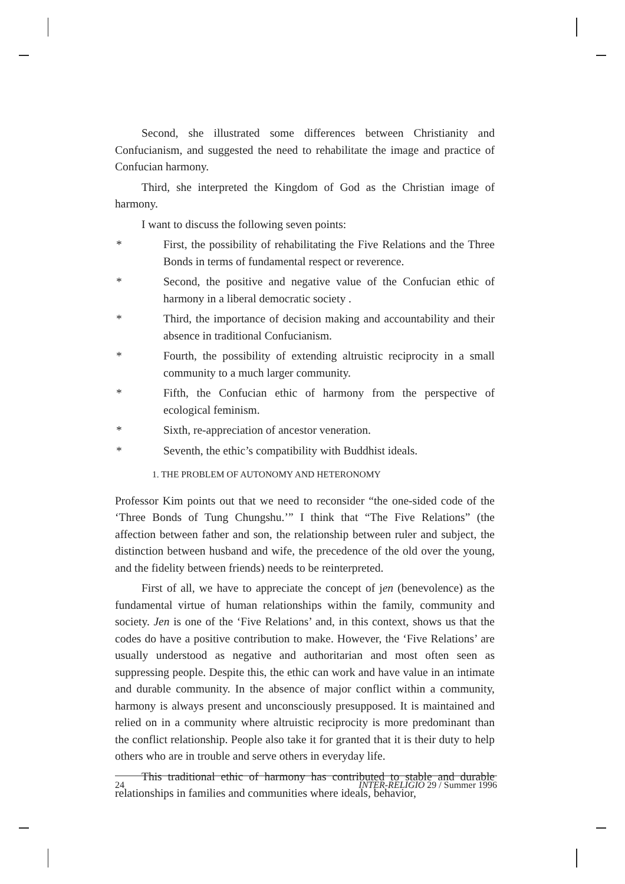Second, she illustrated some differences between Christianity and Confucianism, and suggested the need to rehabilitate the image and practice of Confucian harmony.
Third, she interpreted the Kingdom of God as the Christian image of harmony.
I want to discuss the following seven points:
* First, the possibility of rehabilitating the Five Relations and the Three Bonds in terms of fundamental respect or reverence.
* Second, the positive and negative value of the Confucian ethic of harmony in a liberal democratic society .
* Third, the importance of decision making and accountability and their absence in traditional Confucianism.
* Fourth, the possibility of extending altruistic reciprocity in a small community to a much larger community.
* Fifth, the Confucian ethic of harmony from the perspective of ecological feminism.
* Sixth, re-appreciation of ancestor veneration.
* Seventh, the ethic’s compatibility with Buddhist ideals.
1. THE PROBLEM OF AUTONOMY AND HETERONOMY
Professor Kim points out that we need to reconsider “the one-sided code of the ‘Three Bonds of Tung Chungshu.’” I think that “The Five Relations” (the affection between father and son, the relationship between ruler and subject, the distinction between husband and wife, the precedence of the old over the young, and the fidelity between friends) needs to be reinterpreted.
First of all, we have to appreciate the concept of jen (benevolence) as the fundamental virtue of human relationships within the family, community and society. Jen is one of the ‘Five Relations’ and, in this context, shows us that the codes do have a positive contribution to make. However, the ‘Five Relations’ are usually understood as negative and authoritarian and most often seen as suppressing people. Despite this, the ethic can work and have value in an intimate and durable community. In the absence of major conflict within a community, harmony is always present and unconsciously presupposed. It is maintained and relied on in a community where altruistic reciprocity is more predominant than the conflict relationship. People also take it for granted that it is their duty to help others who are in trouble and serve others in everyday life.
This traditional ethic of harmony has contributed to stable and durable relationships in families and communities where ideals, behavior,
24 INTER-RELIGIO 29 / Summer 1996